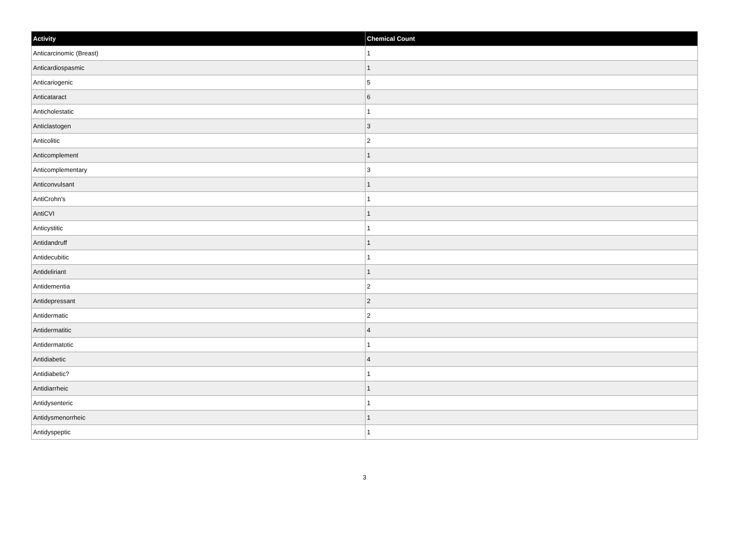| Activity | Chemical Count |
| --- | --- |
| Anticarcinomic (Breast) | 1 |
| Anticardiospasmic | 1 |
| Anticariogenic | 5 |
| Anticataract | 6 |
| Anticholestatic | 1 |
| Anticlastogen | 3 |
| Anticolitic | 2 |
| Anticomplement | 1 |
| Anticomplementary | 3 |
| Anticonvulsant | 1 |
| AntiCrohn's | 1 |
| AntiCVI | 1 |
| Anticystitic | 1 |
| Antidandruff | 1 |
| Antidecubitic | 1 |
| Antideliriant | 1 |
| Antidementia | 2 |
| Antidepressant | 2 |
| Antidermatic | 2 |
| Antidermatitic | 4 |
| Antidermatotic | 1 |
| Antidiabetic | 4 |
| Antidiabetic? | 1 |
| Antidiarrheic | 1 |
| Antidysenteric | 1 |
| Antidysmenorrheic | 1 |
| Antidyspeptic | 1 |
3